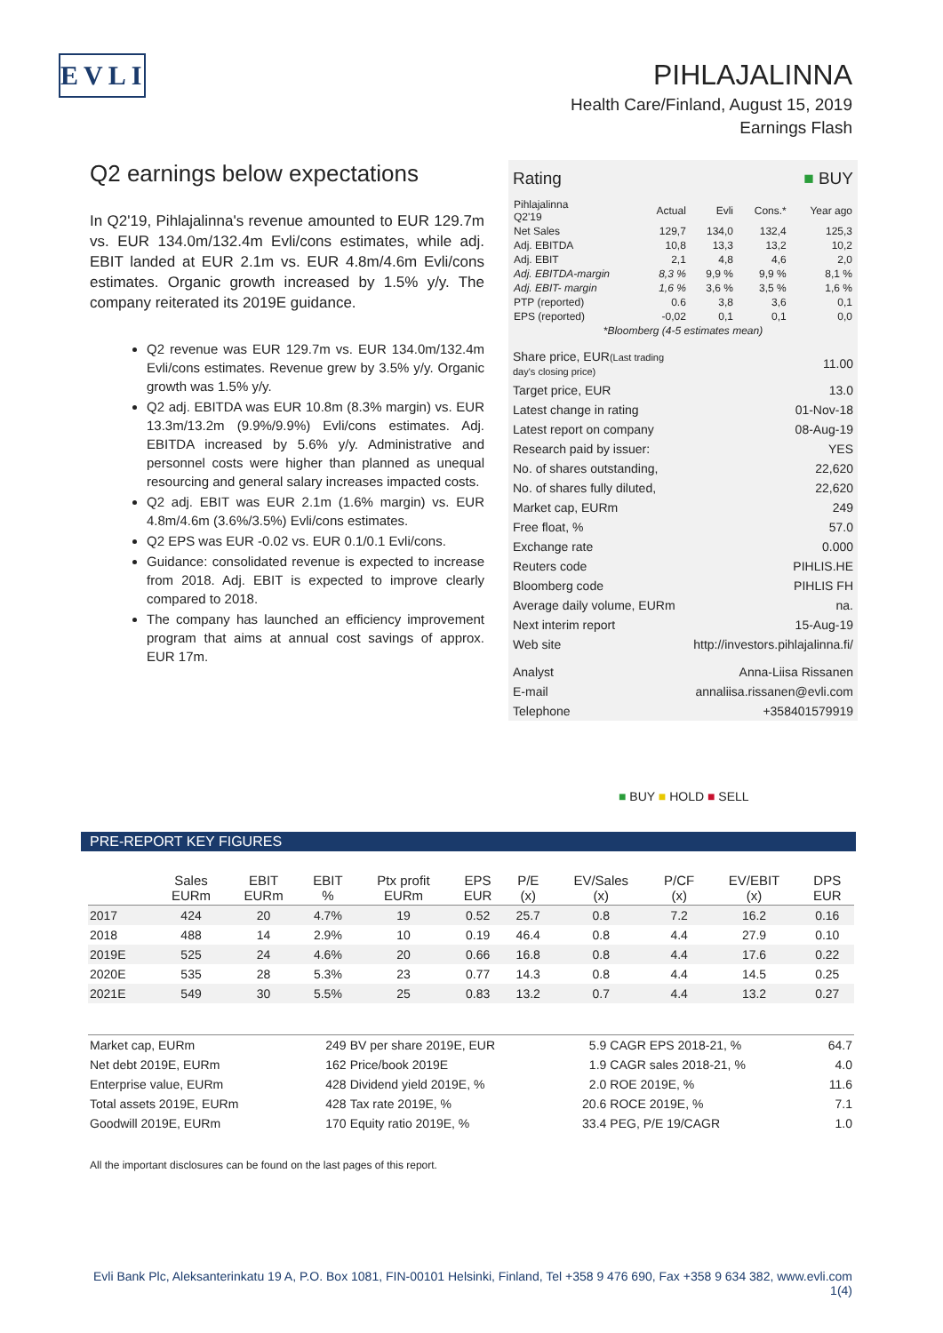EVLI
PIHLAJALINNA
Health Care/Finland, August 15, 2019
Earnings Flash
Q2 earnings below expectations
In Q2'19, Pihlajalinna's revenue amounted to EUR 129.7m vs. EUR 134.0m/132.4m Evli/cons estimates, while adj. EBIT landed at EUR 2.1m vs. EUR 4.8m/4.6m Evli/cons estimates. Organic growth increased by 1.5% y/y. The company reiterated its 2019E guidance.
Q2 revenue was EUR 129.7m vs. EUR 134.0m/132.4m Evli/cons estimates. Revenue grew by 3.5% y/y. Organic growth was 1.5% y/y.
Q2 adj. EBITDA was EUR 10.8m (8.3% margin) vs. EUR 13.3m/13.2m (9.9%/9.9%) Evli/cons estimates. Adj. EBITDA increased by 5.6% y/y. Administrative and personnel costs were higher than planned as unequal resourcing and general salary increases impacted costs.
Q2 adj. EBIT was EUR 2.1m (1.6% margin) vs. EUR 4.8m/4.6m (3.6%/3.5%) Evli/cons estimates.
Q2 EPS was EUR -0.02 vs. EUR 0.1/0.1 Evli/cons.
Guidance: consolidated revenue is expected to increase from 2018. Adj. EBIT is expected to improve clearly compared to 2018.
The company has launched an efficiency improvement program that aims at annual cost savings of approx. EUR 17m.
| Rating | ■ BUY |
| Pihlajalinna Q2'19 | Actual | Evli | Cons.* | Year ago |
| --- | --- | --- | --- | --- |
| Net Sales | 129,7 | 134,0 | 132,4 | 125,3 |
| Adj. EBITDA | 10,8 | 13,3 | 13,2 | 10,2 |
| Adj. EBIT | 2,1 | 4,8 | 4,6 | 2,0 |
| Adj. EBITDA-margin | 8,3 % | 9,9 % | 9,9 % | 8,1 % |
| Adj. EBIT- margin | 1,6 % | 3,6 % | 3,5 % | 1,6 % |
| PTP (reported) | 0.6 | 3,8 | 3,6 | 0,1 |
| EPS (reported) | -0,02 | 0,1 | 0,1 | 0,0 |
| *Bloomberg (4-5 estimates mean) | | | | |
| Share price, EUR (Last trading day's closing price) | 11.00 |
| Target price, EUR | 13.0 |
| Latest change in rating | 01-Nov-18 |
| Latest report on company | 08-Aug-19 |
| Research paid by issuer: | YES |
| No. of shares outstanding, | 22,620 |
| No. of shares fully diluted, | 22,620 |
| Market cap, EURm | 249 |
| Free float, % | 57.0 |
| Exchange rate | 0.000 |
| Reuters code | PIHLIS.HE |
| Bloomberg code | PIHLIS FH |
| Average daily volume, EURm | na. |
| Next interim report | 15-Aug-19 |
| Web site | http://investors.pihlajalinna.fi/ |
| Analyst | Anna-Liisa Rissanen |
| E-mail | annaliisa.rissanen@evli.com |
| Telephone | +358401579919 |
■ BUY ■ HOLD ■ SELL
PRE-REPORT KEY FIGURES
| | Sales EURm | EBIT EURm | EBIT % | Ptx profit EURm | EPS EUR | P/E (x) | EV/Sales (x) | P/CF (x) | EV/EBIT (x) | DPS EUR |
| --- | --- | --- | --- | --- | --- | --- | --- | --- | --- | --- |
| 2017 | 424 | 20 | 4.7% | 19 | 0.52 | 25.7 | 0.8 | 7.2 | 16.2 | 0.16 |
| 2018 | 488 | 14 | 2.9% | 10 | 0.19 | 46.4 | 0.8 | 4.4 | 27.9 | 0.10 |
| 2019E | 525 | 24 | 4.6% | 20 | 0.66 | 16.8 | 0.8 | 4.4 | 17.6 | 0.22 |
| 2020E | 535 | 28 | 5.3% | 23 | 0.77 | 14.3 | 0.8 | 4.4 | 14.5 | 0.25 |
| 2021E | 549 | 30 | 5.5% | 25 | 0.83 | 13.2 | 0.7 | 4.4 | 13.2 | 0.27 |
| Market cap, EURm | 249 | BV per share 2019E, EUR | 5.9 | CAGR EPS 2018-21, % | 64.7 |
| Net debt 2019E, EURm | 162 | Price/book 2019E | 1.9 | CAGR sales 2018-21, % | 4.0 |
| Enterprise value, EURm | 428 | Dividend yield 2019E, % | 2.0 | ROE 2019E, % | 11.6 |
| Total assets 2019E, EURm | 428 | Tax rate 2019E, % | 20.6 | ROCE 2019E, % | 7.1 |
| Goodwill 2019E, EURm | 170 | Equity ratio 2019E, % | 33.4 | PEG, P/E 19/CAGR | 1.0 |
All the important disclosures can be found on the last pages of this report.
Evli Bank Plc, Aleksanterinkatu 19 A, P.O. Box 1081, FIN-00101 Helsinki, Finland, Tel +358 9 476 690, Fax +358 9 634 382, www.evli.com
1(4)